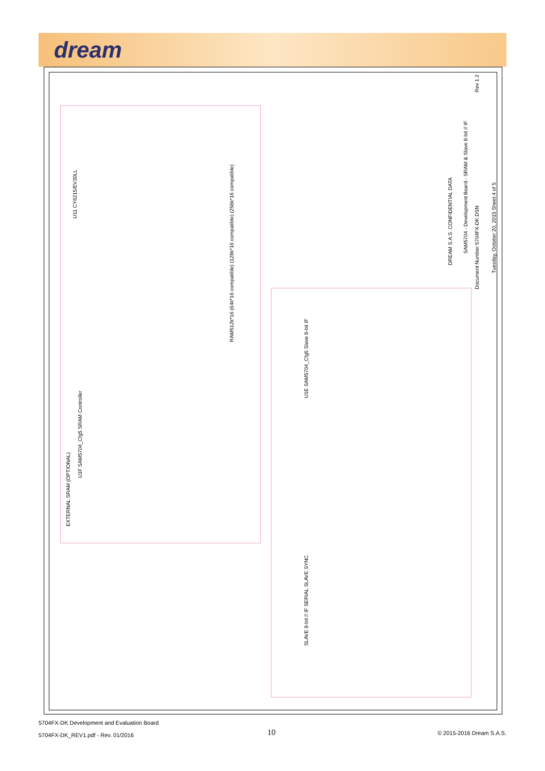dream
EXTERNAL SRAM (OPTIONAL)
U1F SAM5704_Cfg5 SRAM Controller
U11 CY6215/EV30LL
RAM512k*16 (64k*16 compatible) (128k*16 compatible) (256k*16 compatible)
U1E SAM5704_Cfg5 Slave 8-bit IF
SLAVE 8-bit // IF SERIAL SLAVE SYNC
DREAM S.A.S. CONFIDENTIAL DATA
SAM5704 - Development Board - SRAM & Slave 8-bit // IF
Document Number 5704FX-DK.DSN
Tuesday, October 20, 2015 Sheet 4 of 5
Rev 1.2
5704FX-DK Development and Evaluation Board
5704FX-DK_REV1.pdf - Rev. 01/2016
10 © 2015-2016 Dream S.A.S.